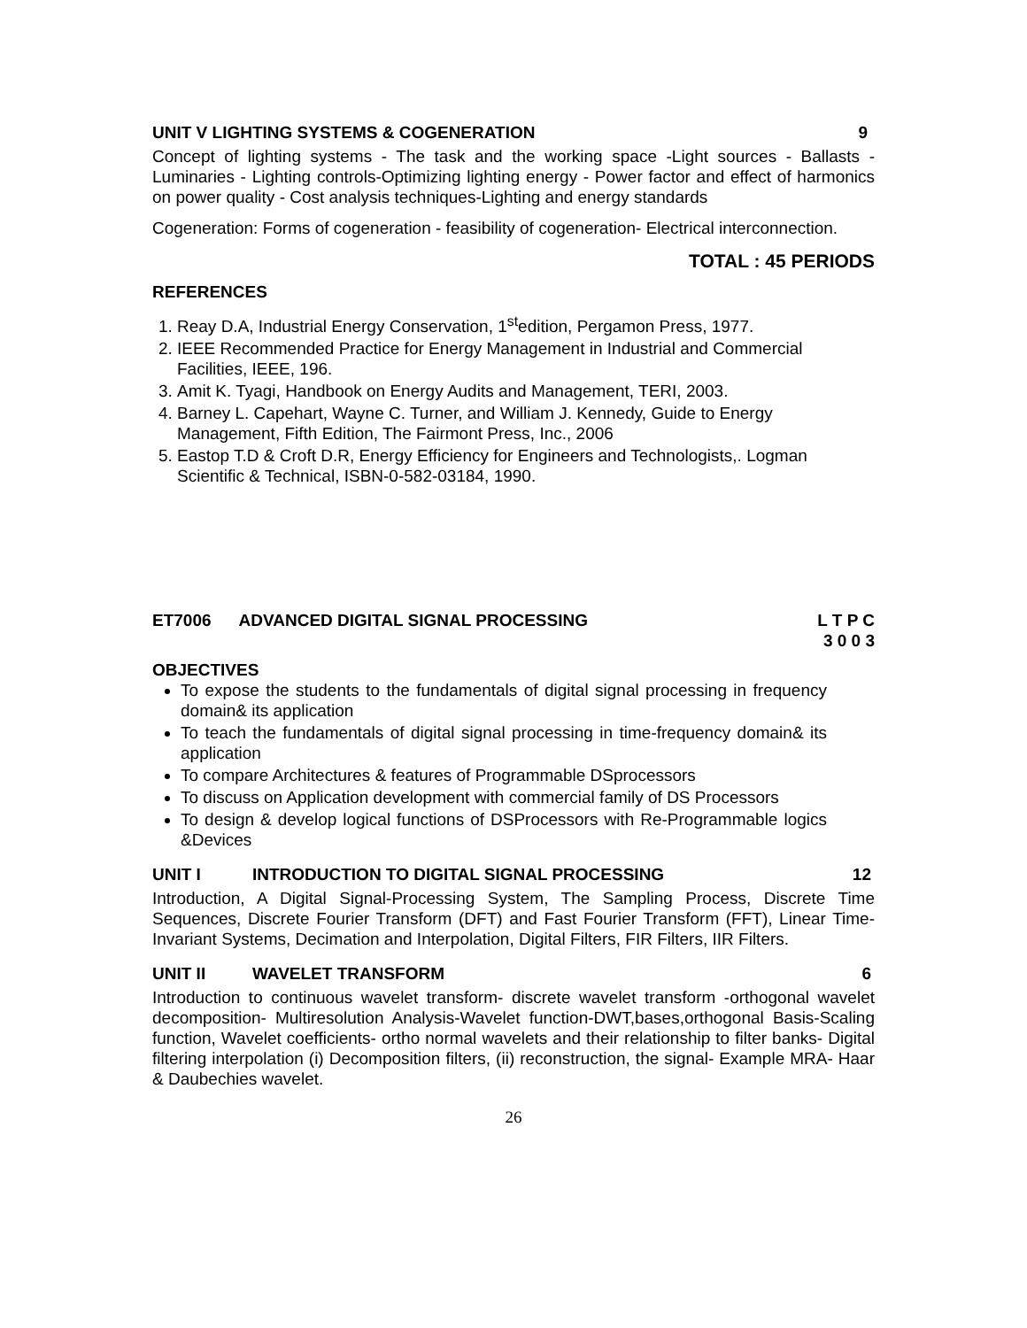UNIT V LIGHTING SYSTEMS & COGENERATION 9
Concept of lighting systems - The task and the working space -Light sources - Ballasts - Luminaries - Lighting controls-Optimizing lighting energy - Power factor and effect of harmonics on power quality - Cost analysis techniques-Lighting and energy standards
Cogeneration: Forms of cogeneration - feasibility of cogeneration- Electrical interconnection.
TOTAL : 45 PERIODS
REFERENCES
1. Reay D.A, Industrial Energy Conservation, 1<sup>st</sup>edition, Pergamon Press, 1977.
2. IEEE Recommended Practice for Energy Management in Industrial and Commercial Facilities, IEEE, 196.
3. Amit K. Tyagi, Handbook on Energy Audits and Management, TERI, 2003.
4. Barney L. Capehart, Wayne C. Turner, and William J. Kennedy, Guide to Energy Management, Fifth Edition, The Fairmont Press, Inc., 2006
5. Eastop T.D & Croft D.R, Energy Efficiency for Engineers and Technologists,. Logman Scientific & Technical, ISBN-0-582-03184, 1990.
ET7006 ADVANCED DIGITAL SIGNAL PROCESSING L T P C
3 0 0 3
OBJECTIVES
To expose the students to the fundamentals of digital signal processing in frequency domain& its application
To teach the fundamentals of digital signal processing in time-frequency domain& its application
To compare Architectures & features of Programmable DSprocessors
To discuss on Application development with commercial family of DS Processors
To design & develop logical functions of DSProcessors with Re-Programmable logics &Devices
UNIT I INTRODUCTION TO DIGITAL SIGNAL PROCESSING 12
Introduction, A Digital Signal-Processing System, The Sampling Process, Discrete Time Sequences, Discrete Fourier Transform (DFT) and Fast Fourier Transform (FFT), Linear Time-Invariant Systems, Decimation and Interpolation, Digital Filters, FIR Filters, IIR Filters.
UNIT II WAVELET TRANSFORM 6
Introduction to continuous wavelet transform- discrete wavelet transform -orthogonal wavelet decomposition- Multiresolution Analysis-Wavelet function-DWT,bases,orthogonal Basis-Scaling function, Wavelet coefficients- ortho normal wavelets and their relationship to filter banks- Digital filtering interpolation (i) Decomposition filters, (ii) reconstruction, the signal- Example MRA- Haar & Daubechies wavelet.
26